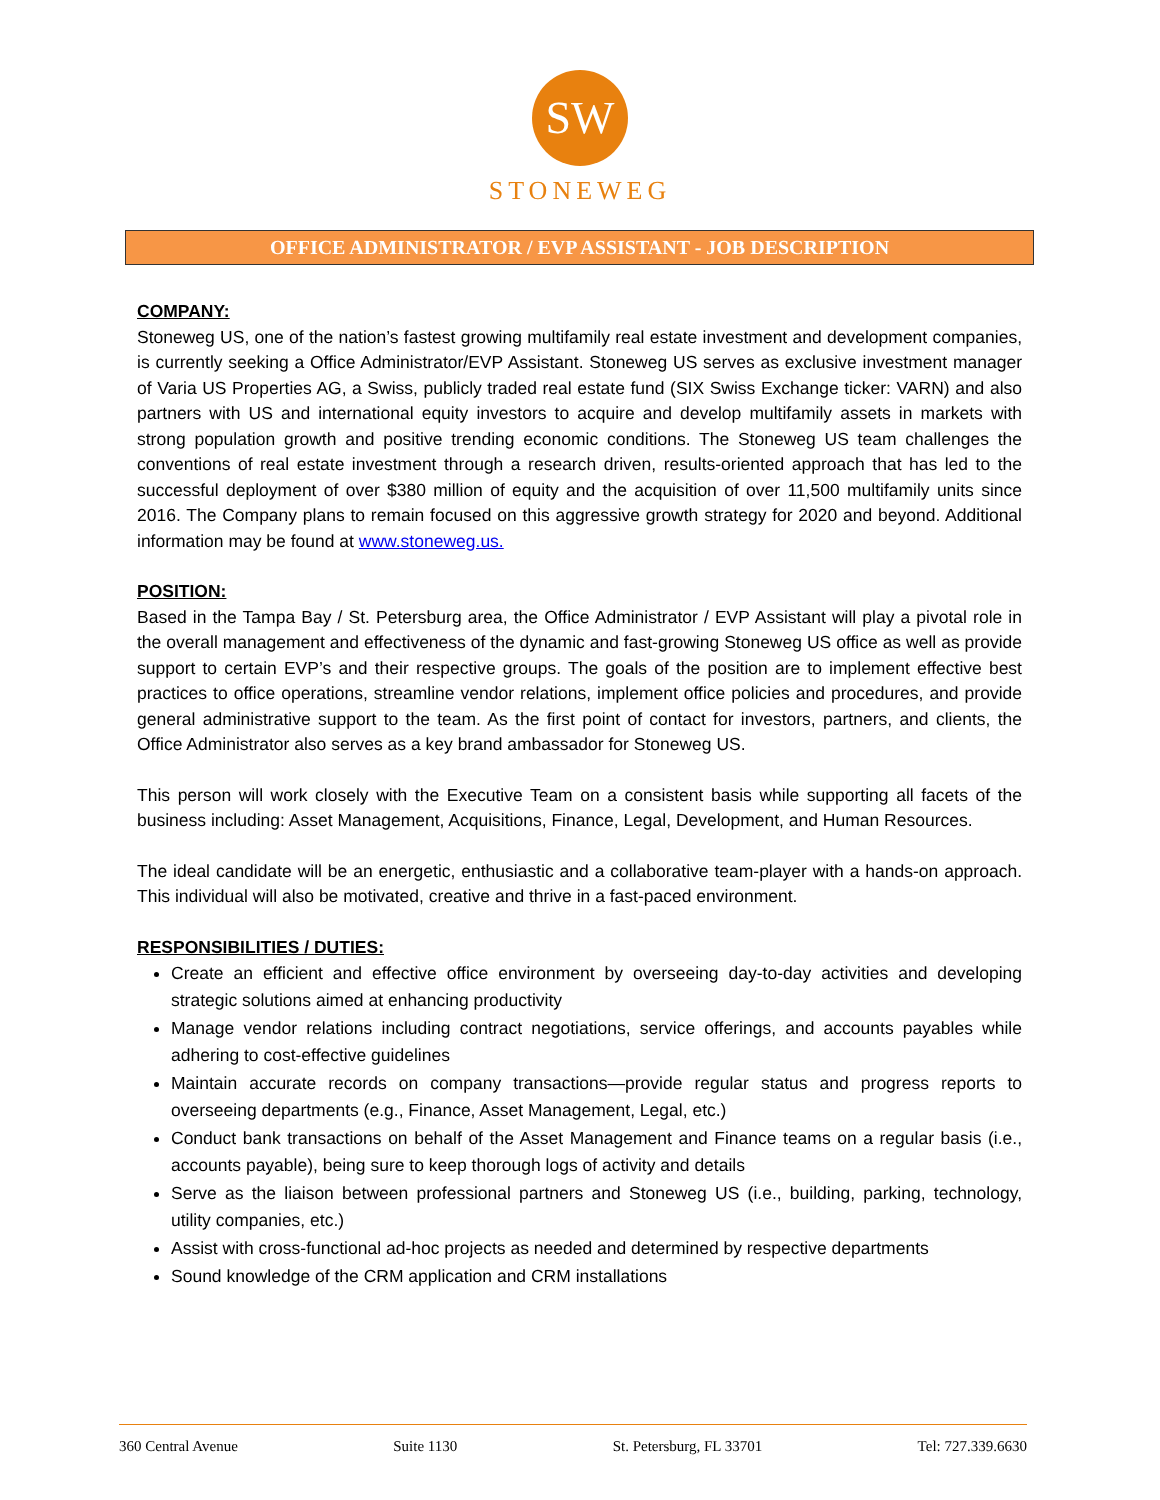SW
STONEWEG
OFFICE ADMINISTRATOR / EVP ASSISTANT - JOB DESCRIPTION
COMPANY:
Stoneweg US, one of the nation’s fastest growing multifamily real estate investment and development companies, is currently seeking a Office Administrator/EVP Assistant. Stoneweg US serves as exclusive investment manager of Varia US Properties AG, a Swiss, publicly traded real estate fund (SIX Swiss Exchange ticker: VARN) and also partners with US and international equity investors to acquire and develop multifamily assets in markets with strong population growth and positive trending economic conditions. The Stoneweg US team challenges the conventions of real estate investment through a research driven, results-oriented approach that has led to the successful deployment of over $380 million of equity and the acquisition of over 11,500 multifamily units since 2016. The Company plans to remain focused on this aggressive growth strategy for 2020 and beyond. Additional information may be found at www.stoneweg.us.
POSITION:
Based in the Tampa Bay / St. Petersburg area, the Office Administrator / EVP Assistant will play a pivotal role in the overall management and effectiveness of the dynamic and fast-growing Stoneweg US office as well as provide support to certain EVP’s and their respective groups. The goals of the position are to implement effective best practices to office operations, streamline vendor relations, implement office policies and procedures, and provide general administrative support to the team. As the first point of contact for investors, partners, and clients, the Office Administrator also serves as a key brand ambassador for Stoneweg US.
This person will work closely with the Executive Team on a consistent basis while supporting all facets of the business including: Asset Management, Acquisitions, Finance, Legal, Development, and Human Resources.
The ideal candidate will be an energetic, enthusiastic and a collaborative team-player with a hands-on approach. This individual will also be motivated, creative and thrive in a fast-paced environment.
RESPONSIBILITIES / DUTIES:
Create an efficient and effective office environment by overseeing day-to-day activities and developing strategic solutions aimed at enhancing productivity
Manage vendor relations including contract negotiations, service offerings, and accounts payables while adhering to cost-effective guidelines
Maintain accurate records on company transactions—provide regular status and progress reports to overseeing departments (e.g., Finance, Asset Management, Legal, etc.)
Conduct bank transactions on behalf of the Asset Management and Finance teams on a regular basis (i.e., accounts payable), being sure to keep thorough logs of activity and details
Serve as the liaison between professional partners and Stoneweg US (i.e., building, parking, technology, utility companies, etc.)
Assist with cross-functional ad-hoc projects as needed and determined by respective departments
Sound knowledge of the CRM application and CRM installations
360 Central Avenue Suite 1130 St. Petersburg, FL 33701 Tel: 727.339.6630